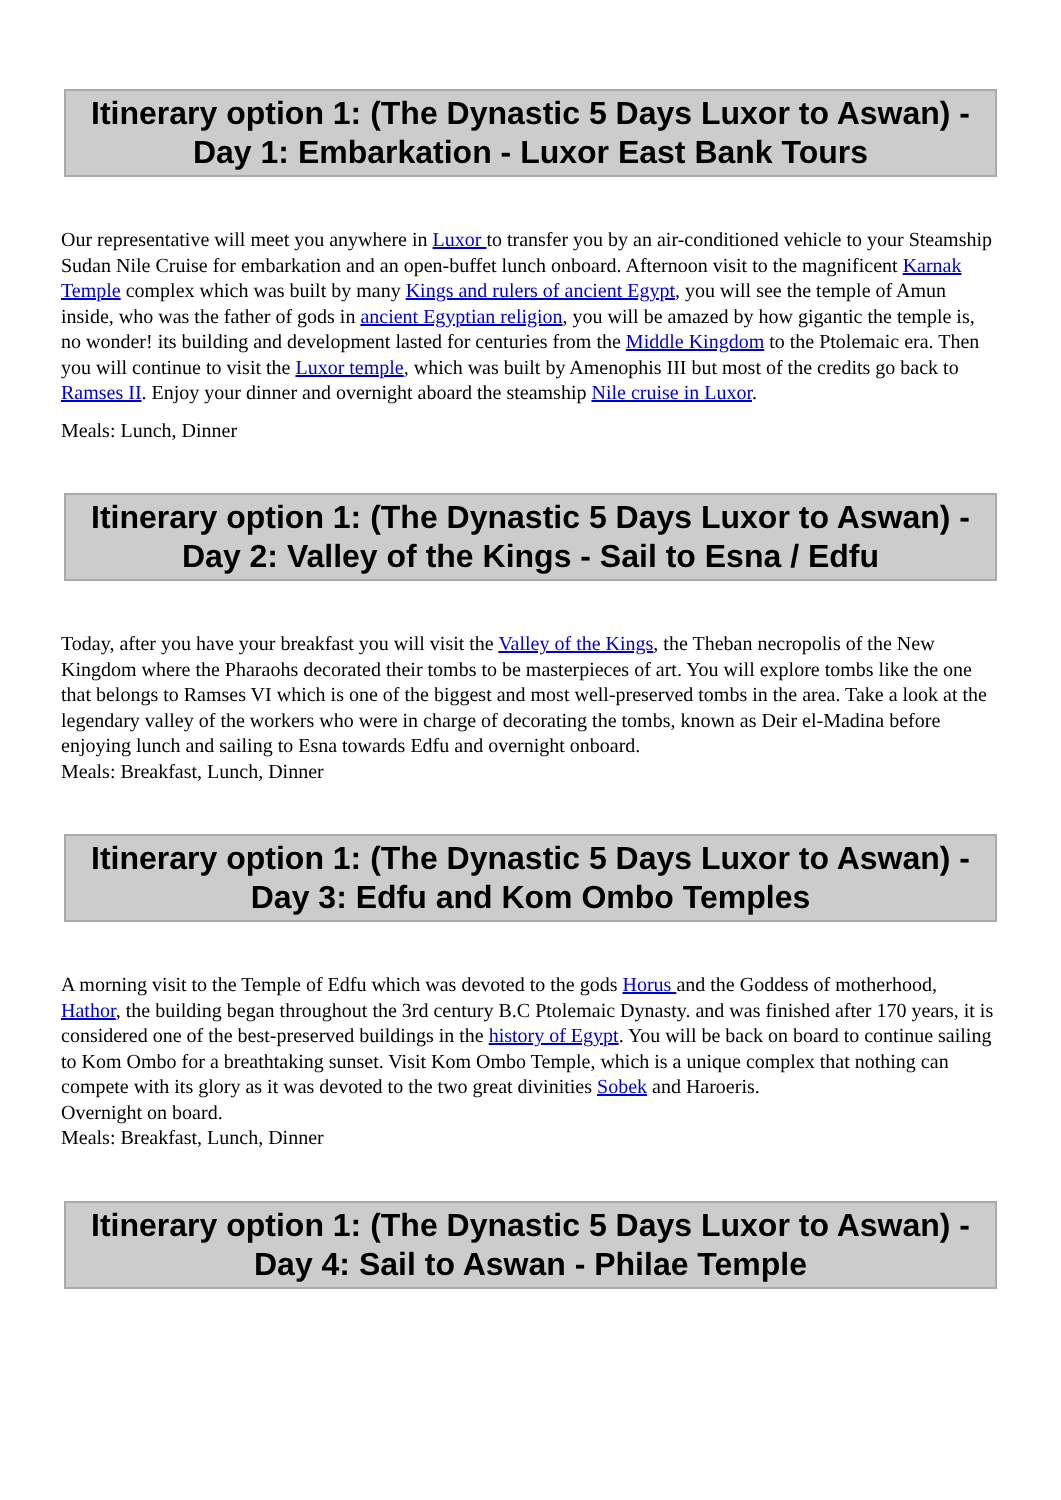Itinerary option 1: (The Dynastic 5 Days Luxor to Aswan) - Day 1: Embarkation - Luxor East Bank Tours
Our representative will meet you anywhere in Luxor to transfer you by an air-conditioned vehicle to your Steamship Sudan Nile Cruise for embarkation and an open-buffet lunch onboard. Afternoon visit to the magnificent Karnak Temple complex which was built by many Kings and rulers of ancient Egypt, you will see the temple of Amun inside, who was the father of gods in ancient Egyptian religion, you will be amazed by how gigantic the temple is, no wonder! its building and development lasted for centuries from the Middle Kingdom to the Ptolemaic era. Then you will continue to visit the Luxor temple, which was built by Amenophis III but most of the credits go back to Ramses II. Enjoy your dinner and overnight aboard the steamship Nile cruise in Luxor.
Meals: Lunch, Dinner
Itinerary option 1: (The Dynastic 5 Days Luxor to Aswan) - Day 2: Valley of the Kings - Sail to Esna / Edfu
Today, after you have your breakfast you will visit the Valley of the Kings, the Theban necropolis of the New Kingdom where the Pharaohs decorated their tombs to be masterpieces of art. You will explore tombs like the one that belongs to Ramses VI which is one of the biggest and most well-preserved tombs in the area. Take a look at the legendary valley of the workers who were in charge of decorating the tombs, known as Deir el-Madina before enjoying lunch and sailing to Esna towards Edfu and overnight onboard.
Meals: Breakfast, Lunch, Dinner
Itinerary option 1: (The Dynastic 5 Days Luxor to Aswan) - Day 3: Edfu and Kom Ombo Temples
A morning visit to the Temple of Edfu which was devoted to the gods Horus and the Goddess of motherhood, Hathor, the building began throughout the 3rd century B.C Ptolemaic Dynasty. and was finished after 170 years, it is considered one of the best-preserved buildings in the history of Egypt. You will be back on board to continue sailing to Kom Ombo for a breathtaking sunset. Visit Kom Ombo Temple, which is a unique complex that nothing can compete with its glory as it was devoted to the two great divinities Sobek and Haroeris.
Overnight on board.
Meals: Breakfast, Lunch, Dinner
Itinerary option 1: (The Dynastic 5 Days Luxor to Aswan) - Day 4: Sail to Aswan - Philae Temple